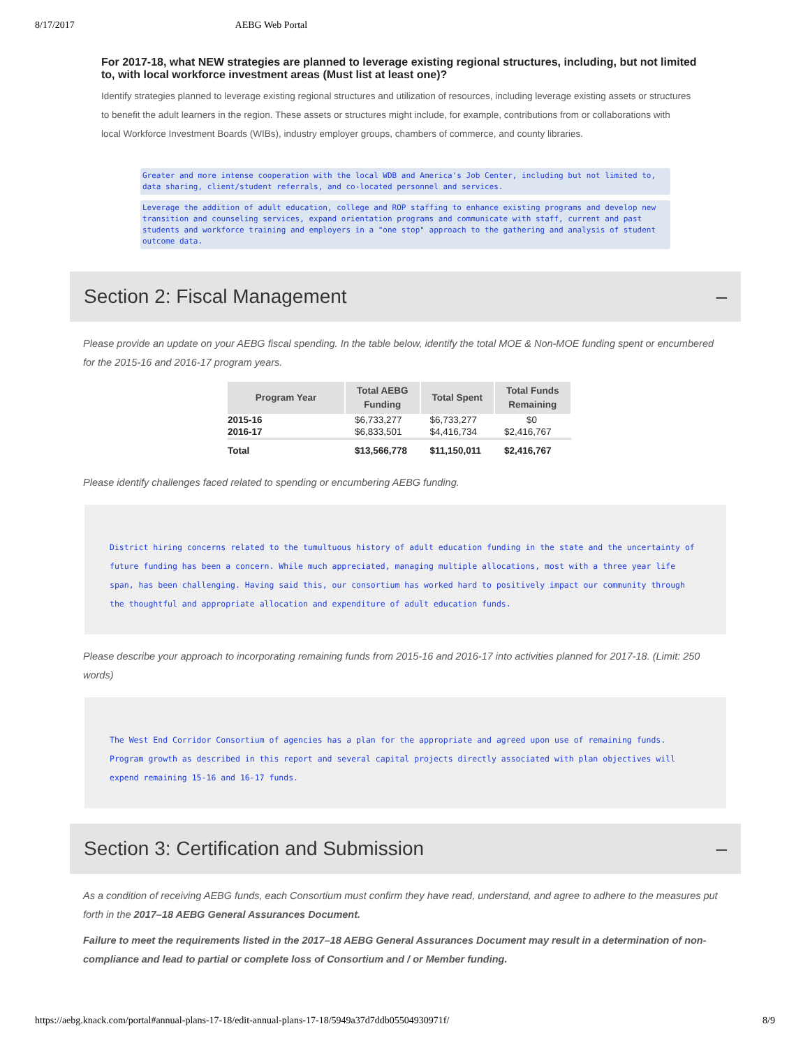8/17/2017 AEBG Web Portal
For 2017-18, what NEW strategies are planned to leverage existing regional structures, including, but not limited to, with local workforce investment areas (Must list at least one)?
Identify strategies planned to leverage existing regional structures and utilization of resources, including leverage existing assets or structures to benefit the adult learners in the region. These assets or structures might include, for example, contributions from or collaborations with local Workforce Investment Boards (WIBs), industry employer groups, chambers of commerce, and county libraries.
Greater and more intense cooperation with the local WDB and America's Job Center, including but not limited to, data sharing, client/student referrals, and co-located personnel and services.
Leverage the addition of adult education, college and ROP staffing to enhance existing programs and develop new transition and counseling services, expand orientation programs and communicate with staff, current and past students and workforce training and employers in a "one stop" approach to the gathering and analysis of student outcome data.
Section 2: Fiscal Management –
Please provide an update on your AEBG fiscal spending. In the table below, identify the total MOE & Non-MOE funding spent or encumbered for the 2015-16 and 2016-17 program years.
| Program Year | Total AEBG Funding | Total Spent | Total Funds Remaining |
| --- | --- | --- | --- |
| 2015-16 | $6,733,277 | $6,733,277 | $0 |
| 2016-17 | $6,833,501 | $4,416,734 | $2,416,767 |
| Total | $13,566,778 | $11,150,011 | $2,416,767 |
Please identify challenges faced related to spending or encumbering AEBG funding.
District hiring concerns related to the tumultuous history of adult education funding in the state and the uncertainty of future funding has been a concern. While much appreciated, managing multiple allocations, most with a three year life span, has been challenging. Having said this, our consortium has worked hard to positively impact our community through the thoughtful and appropriate allocation and expenditure of adult education funds.
Please describe your approach to incorporating remaining funds from 2015-16 and 2016-17 into activities planned for 2017-18. (Limit: 250 words)
The West End Corridor Consortium of agencies has a plan for the appropriate and agreed upon use of remaining funds. Program growth as described in this report and several capital projects directly associated with plan objectives will expend remaining 15-16 and 16-17 funds.
Section 3: Certification and Submission –
As a condition of receiving AEBG funds, each Consortium must confirm they have read, understand, and agree to adhere to the measures put forth in the 2017–18 AEBG General Assurances Document.
Failure to meet the requirements listed in the 2017–18 AEBG General Assurances Document may result in a determination of non-compliance and lead to partial or complete loss of Consortium and / or Member funding.
https://aebg.knack.com/portal#annual-plans-17-18/edit-annual-plans-17-18/5949a37d7ddb05504930971f/ 8/9